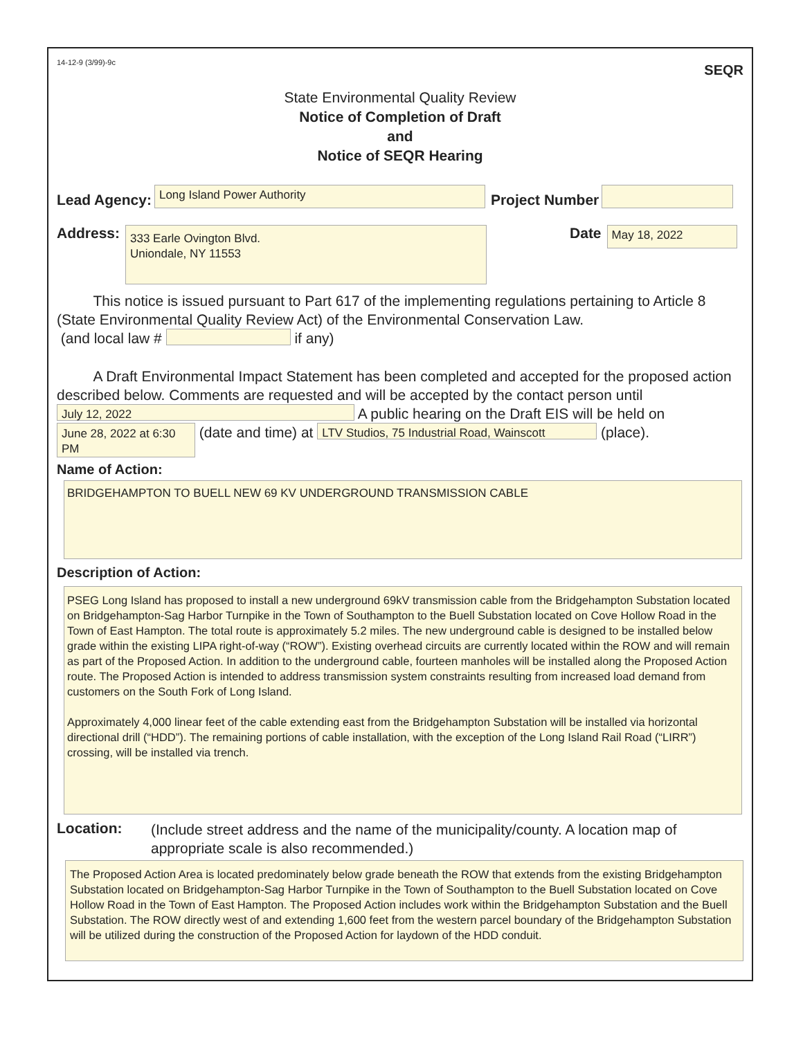14-12-9 (3/99)-9c SEQR
State Environmental Quality Review
Notice of Completion of Draft
and
Notice of SEQR Hearing
Lead Agency: Long Island Power Authority Project Number
Address: 333 Earle Ovington Blvd.
Uniondale, NY 11553 Date May 18, 2022
This notice is issued pursuant to Part 617 of the implementing regulations pertaining to Article 8 (State Environmental Quality Review Act) of the Environmental Conservation Law.
(and local law # if any)
A Draft Environmental Impact Statement has been completed and accepted for the proposed action described below. Comments are requested and will be accepted by the contact person until July 12, 2022 A public hearing on the Draft EIS will be held on June 28, 2022 at 6:30 PM (date and time) at LTV Studios, 75 Industrial Road, Wainscott (place).
Name of Action:
BRIDGEHAMPTON TO BUELL NEW 69 KV UNDERGROUND TRANSMISSION CABLE
Description of Action:
PSEG Long Island has proposed to install a new underground 69kV transmission cable from the Bridgehampton Substation located on Bridgehampton-Sag Harbor Turnpike in the Town of Southampton to the Buell Substation located on Cove Hollow Road in the Town of East Hampton. The total route is approximately 5.2 miles. The new underground cable is designed to be installed below grade within the existing LIPA right-of-way (“ROW”). Existing overhead circuits are currently located within the ROW and will remain as part of the Proposed Action. In addition to the underground cable, fourteen manholes will be installed along the Proposed Action route. The Proposed Action is intended to address transmission system constraints resulting from increased load demand from customers on the South Fork of Long Island.
Approximately 4,000 linear feet of the cable extending east from the Bridgehampton Substation will be installed via horizontal directional drill (“HDD”). The remaining portions of cable installation, with the exception of the Long Island Rail Road (“LIRR”) crossing, will be installed via trench.
Location: (Include street address and the name of the municipality/county. A location map of appropriate scale is also recommended.)
The Proposed Action Area is located predominately below grade beneath the ROW that extends from the existing Bridgehampton Substation located on Bridgehampton-Sag Harbor Turnpike in the Town of Southampton to the Buell Substation located on Cove Hollow Road in the Town of East Hampton. The Proposed Action includes work within the Bridgehampton Substation and the Buell Substation. The ROW directly west of and extending 1,600 feet from the western parcel boundary of the Bridgehampton Substation will be utilized during the construction of the Proposed Action for laydown of the HDD conduit.